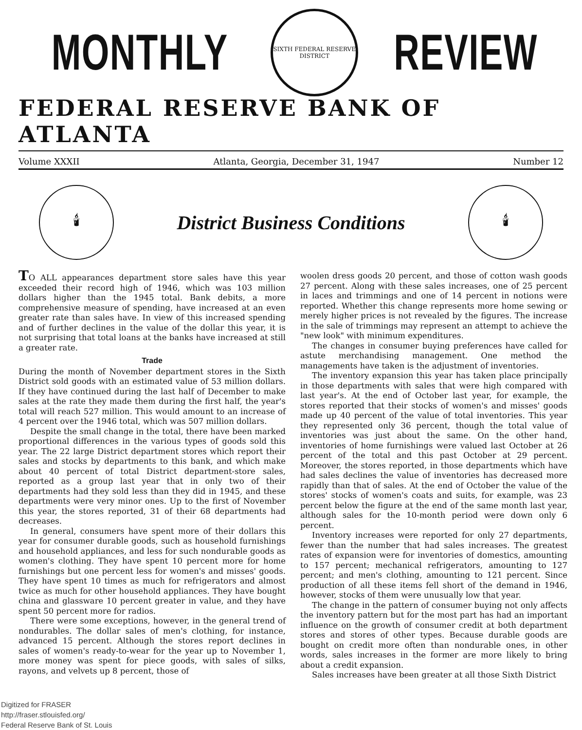MONTHLY
SIXTH FEDERAL RESERVE DISTRICT
REVIEW
FEDERAL RESERVE BANK OF ATLANTA
Volume XXXII Atlanta, Georgia, December 31, 1947 Number 12
🕯
District Business Conditions
🕯
TO ALL appearances department store sales have this year exceeded their record high of 1946, which was 103 million dollars higher than the 1945 total. Bank debits, a more comprehensive measure of spending, have increased at an even greater rate than sales have. In view of this increased spending and of further declines in the value of the dollar this year, it is not surprising that total loans at the banks have increased at still a greater rate.
Trade
During the month of November department stores in the Sixth District sold goods with an estimated value of 53 million dollars. If they have continued during the last half of December to make sales at the rate they made them during the first half, the year's total will reach 527 million. This would amount to an increase of 4 percent over the 1946 total, which was 507 million dollars.
Despite the small change in the total, there have been marked proportional differences in the various types of goods sold this year. The 22 large District department stores which report their sales and stocks by departments to this bank, and which make about 40 percent of total District department-store sales, reported as a group last year that in only two of their departments had they sold less than they did in 1945, and these departments were very minor ones. Up to the first of November this year, the stores reported, 31 of their 68 departments had decreases.
In general, consumers have spent more of their dollars this year for consumer durable goods, such as household furnishings and household appliances, and less for such nondurable goods as women's clothing. They have spent 10 percent more for home furnishings but one percent less for women's and misses' goods. They have spent 10 times as much for refrigerators and almost twice as much for other household appliances. They have bought china and glassware 10 percent greater in value, and they have spent 50 percent more for radios.
There were some exceptions, however, in the general trend of nondurables. The dollar sales of men's clothing, for instance, advanced 15 percent. Although the stores report declines in sales of women's ready-to-wear for the year up to November 1, more money was spent for piece goods, with sales of silks, rayons, and velvets up 8 percent, those of
woolen dress goods 20 percent, and those of cotton wash goods 27 percent. Along with these sales increases, one of 25 percent in laces and trimmings and one of 14 percent in notions were reported. Whether this change represents more home sewing or merely higher prices is not revealed by the figures. The increase in the sale of trimmings may represent an attempt to achieve the "new look" with minimum expenditures.
The changes in consumer buying preferences have called for astute merchandising management. One method the managements have taken is the adjustment of inventories.
The inventory expansion this year has taken place principally in those departments with sales that were high compared with last year's. At the end of October last year, for example, the stores reported that their stocks of women's and misses' goods made up 40 percent of the value of total inventories. This year they represented only 36 percent, though the total value of inventories was just about the same. On the other hand, inventories of home furnishings were valued last October at 26 percent of the total and this past October at 29 percent. Moreover, the stores reported, in those departments which have had sales declines the value of inventories has decreased more rapidly than that of sales. At the end of October the value of the stores' stocks of women's coats and suits, for example, was 23 percent below the figure at the end of the same month last year, although sales for the 10-month period were down only 6 percent.
Inventory increases were reported for only 27 departments, fewer than the number that had sales increases. The greatest rates of expansion were for inventories of domestics, amounting to 157 percent; mechanical refrigerators, amounting to 127 percent; and men's clothing, amounting to 121 percent. Since production of all these items fell short of the demand in 1946, however, stocks of them were unusually low that year.
The change in the pattern of consumer buying not only affects the inventory pattern but for the most part has had an important influence on the growth of consumer credit at both department stores and stores of other types. Because durable goods are bought on credit more often than nondurable ones, in other words, sales increases in the former are more likely to bring about a credit expansion.
Sales increases have been greater at all those Sixth District
Digitized for FRASER
http://fraser.stlouisfed.org/
Federal Reserve Bank of St. Louis